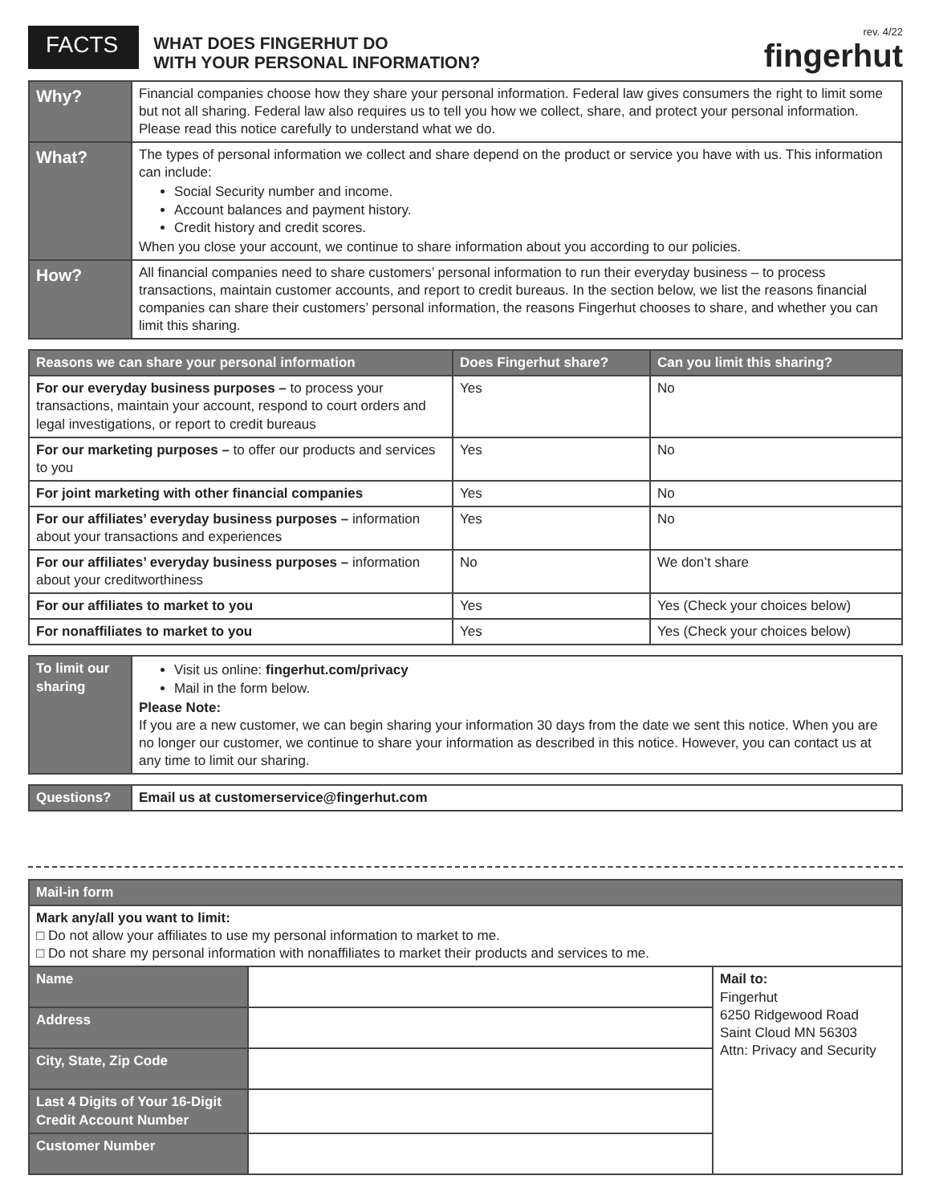FACTS
WHAT DOES FINGERHUT DO
WITH YOUR PERSONAL INFORMATION?
rev. 4/22
fingerhut
| Why? | Financial companies choose how they share your personal information. Federal law gives consumers the right to limit some but not all sharing. Federal law also requires us to tell you how we collect, share, and protect your personal information. Please read this notice carefully to understand what we do. |
| What? | The types of personal information we collect and share depend on the product or service you have with us. This information can include: Social Security number and income. Account balances and payment history. Credit history and credit scores. When you close your account, we continue to share information about you according to our policies. |
| How? | All financial companies need to share customers’ personal information to run their everyday business – to process transactions, maintain customer accounts, and report to credit bureaus. In the section below, we list the reasons financial companies can share their customers’ personal information, the reasons Fingerhut chooses to share, and whether you can limit this sharing. |
| Reasons we can share your personal information | Does Fingerhut share? | Can you limit this sharing? |
| --- | --- | --- |
| For our everyday business purposes – to process your transactions, maintain your account, respond to court orders and legal investigations, or report to credit bureaus | Yes | No |
| For our marketing purposes – to offer our products and services to you | Yes | No |
| For joint marketing with other financial companies | Yes | No |
| For our affiliates’ everyday business purposes – information about your transactions and experiences | Yes | No |
| For our affiliates’ everyday business purposes – information about your creditworthiness | No | We don’t share |
| For our affiliates to market to you | Yes | Yes (Check your choices below) |
| For nonaffiliates to market to you | Yes | Yes (Check your choices below) |
| To limit our sharing | Visit us online: fingerhut.com/privacy Mail in the form below. Please Note: If you are a new customer, we can begin sharing your information 30 days from the date we sent this notice. When you are no longer our customer, we continue to share your information as described in this notice. However, you can contact us at any time to limit our sharing. |
| Questions? | Email us at customerservice@fingerhut.com |
| Mail-in form | | |
| Mark any/all you want to limit: □ Do not allow your affiliates to use my personal information to market to me. □ Do not share my personal information with nonaffiliates to market their products and services to me. | | |
| Name | | Mail to: Fingerhut 6250 Ridgewood Road Saint Cloud MN 56303 Attn: Privacy and Security |
| Address | | |
| City, State, Zip Code | | |
| Last 4 Digits of Your 16-Digit Credit Account Number | | |
| Customer Number | | |